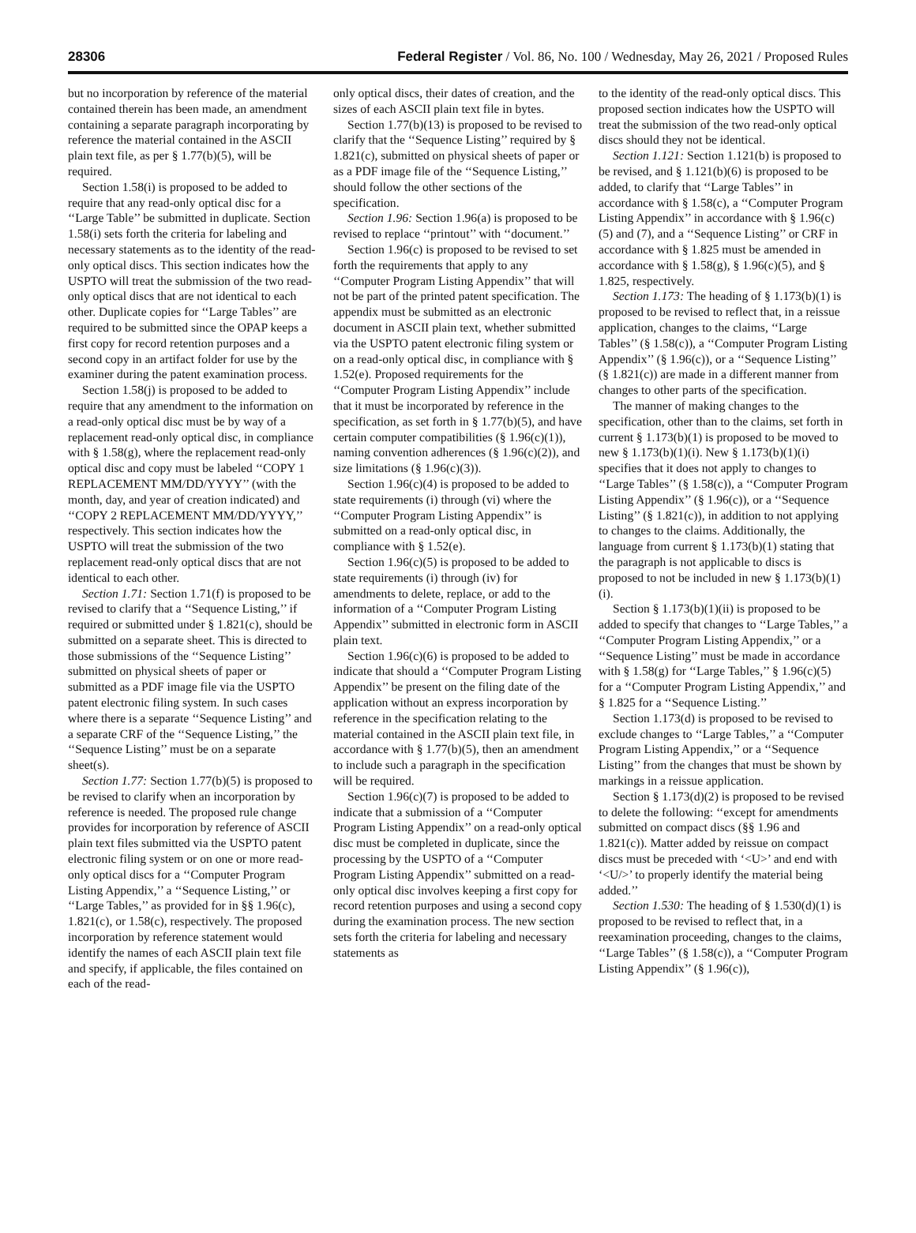28306 Federal Register / Vol. 86, No. 100 / Wednesday, May 26, 2021 / Proposed Rules
but no incorporation by reference of the material contained therein has been made, an amendment containing a separate paragraph incorporating by reference the material contained in the ASCII plain text file, as per § 1.77(b)(5), will be required.
Section 1.58(i) is proposed to be added to require that any read-only optical disc for a ‘‘Large Table’’ be submitted in duplicate. Section 1.58(i) sets forth the criteria for labeling and necessary statements as to the identity of the read-only optical discs. This section indicates how the USPTO will treat the submission of the two read-only optical discs that are not identical to each other. Duplicate copies for ‘‘Large Tables’’ are required to be submitted since the OPAP keeps a first copy for record retention purposes and a second copy in an artifact folder for use by the examiner during the patent examination process.
Section 1.58(j) is proposed to be added to require that any amendment to the information on a read-only optical disc must be by way of a replacement read-only optical disc, in compliance with § 1.58(g), where the replacement read-only optical disc and copy must be labeled ‘‘COPY 1 REPLACEMENT MM/DD/YYYY’’ (with the month, day, and year of creation indicated) and ‘‘COPY 2 REPLACEMENT MM/DD/YYYY,’’ respectively. This section indicates how the USPTO will treat the submission of the two replacement read-only optical discs that are not identical to each other.
Section 1.71: Section 1.71(f) is proposed to be revised to clarify that a ‘‘Sequence Listing,’’ if required or submitted under § 1.821(c), should be submitted on a separate sheet. This is directed to those submissions of the ‘‘Sequence Listing’’ submitted on physical sheets of paper or submitted as a PDF image file via the USPTO patent electronic filing system. In such cases where there is a separate ‘‘Sequence Listing’’ and a separate CRF of the ‘‘Sequence Listing,’’ the ‘‘Sequence Listing’’ must be on a separate sheet(s).
Section 1.77: Section 1.77(b)(5) is proposed to be revised to clarify when an incorporation by reference is needed. The proposed rule change provides for incorporation by reference of ASCII plain text files submitted via the USPTO patent electronic filing system or on one or more read-only optical discs for a ‘‘Computer Program Listing Appendix,’’ a ‘‘Sequence Listing,’’ or ‘‘Large Tables,’’ as provided for in §§ 1.96(c), 1.821(c), or 1.58(c), respectively. The proposed incorporation by reference statement would identify the names of each ASCII plain text file and specify, if applicable, the files contained on each of the read-
only optical discs, their dates of creation, and the sizes of each ASCII plain text file in bytes.
Section 1.77(b)(13) is proposed to be revised to clarify that the ‘‘Sequence Listing’’ required by § 1.821(c), submitted on physical sheets of paper or as a PDF image file of the ‘‘Sequence Listing,’’ should follow the other sections of the specification.
Section 1.96: Section 1.96(a) is proposed to be revised to replace ‘‘printout’’ with ‘‘document.’’
Section 1.96(c) is proposed to be revised to set forth the requirements that apply to any ‘‘Computer Program Listing Appendix’’ that will not be part of the printed patent specification. The appendix must be submitted as an electronic document in ASCII plain text, whether submitted via the USPTO patent electronic filing system or on a read-only optical disc, in compliance with § 1.52(e). Proposed requirements for the ‘‘Computer Program Listing Appendix’’ include that it must be incorporated by reference in the specification, as set forth in § 1.77(b)(5), and have certain computer compatibilities (§ 1.96(c)(1)), naming convention adherences (§ 1.96(c)(2)), and size limitations (§ 1.96(c)(3)).
Section 1.96(c)(4) is proposed to be added to state requirements (i) through (vi) where the ‘‘Computer Program Listing Appendix’’ is submitted on a read-only optical disc, in compliance with § 1.52(e).
Section 1.96(c)(5) is proposed to be added to state requirements (i) through (iv) for amendments to delete, replace, or add to the information of a ‘‘Computer Program Listing Appendix’’ submitted in electronic form in ASCII plain text.
Section 1.96(c)(6) is proposed to be added to indicate that should a ‘‘Computer Program Listing Appendix’’ be present on the filing date of the application without an express incorporation by reference in the specification relating to the material contained in the ASCII plain text file, in accordance with § 1.77(b)(5), then an amendment to include such a paragraph in the specification will be required.
Section 1.96(c)(7) is proposed to be added to indicate that a submission of a ‘‘Computer Program Listing Appendix’’ on a read-only optical disc must be completed in duplicate, since the processing by the USPTO of a ‘‘Computer Program Listing Appendix’’ submitted on a read-only optical disc involves keeping a first copy for record retention purposes and using a second copy during the examination process. The new section sets forth the criteria for labeling and necessary statements as
to the identity of the read-only optical discs. This proposed section indicates how the USPTO will treat the submission of the two read-only optical discs should they not be identical.
Section 1.121: Section 1.121(b) is proposed to be revised, and § 1.121(b)(6) is proposed to be added, to clarify that ‘‘Large Tables’’ in accordance with § 1.58(c), a ‘‘Computer Program Listing Appendix’’ in accordance with § 1.96(c)(5) and (7), and a ‘‘Sequence Listing’’ or CRF in accordance with § 1.825 must be amended in accordance with § 1.58(g), § 1.96(c)(5), and § 1.825, respectively.
Section 1.173: The heading of § 1.173(b)(1) is proposed to be revised to reflect that, in a reissue application, changes to the claims, ‘‘Large Tables’’ (§ 1.58(c)), a ‘‘Computer Program Listing Appendix’’ (§ 1.96(c)), or a ‘‘Sequence Listing’’ (§ 1.821(c)) are made in a different manner from changes to other parts of the specification.
The manner of making changes to the specification, other than to the claims, set forth in current § 1.173(b)(1) is proposed to be moved to new § 1.173(b)(1)(i). New § 1.173(b)(1)(i) specifies that it does not apply to changes to ‘‘Large Tables’’ (§ 1.58(c)), a ‘‘Computer Program Listing Appendix’’ (§ 1.96(c)), or a ‘‘Sequence Listing’’ (§ 1.821(c)), in addition to not applying to changes to the claims. Additionally, the language from current § 1.173(b)(1) stating that the paragraph is not applicable to discs is proposed to not be included in new § 1.173(b)(1)(i).
Section § 1.173(b)(1)(ii) is proposed to be added to specify that changes to ‘‘Large Tables,’’ a ‘‘Computer Program Listing Appendix,’’ or a ‘‘Sequence Listing’’ must be made in accordance with § 1.58(g) for ‘‘Large Tables,’’ § 1.96(c)(5) for a ‘‘Computer Program Listing Appendix,’’ and § 1.825 for a ‘‘Sequence Listing.’’
Section 1.173(d) is proposed to be revised to exclude changes to ‘‘Large Tables,’’ a ‘‘Computer Program Listing Appendix,’’ or a ‘‘Sequence Listing’’ from the changes that must be shown by markings in a reissue application.
Section § 1.173(d)(2) is proposed to be revised to delete the following: ‘‘except for amendments submitted on compact discs (§§ 1.96 and 1.821(c)). Matter added by reissue on compact discs must be preceded with ‘<U>’ and end with ‘<U/>’ to properly identify the material being added.’’
Section 1.530: The heading of § 1.530(d)(1) is proposed to be revised to reflect that, in a reexamination proceeding, changes to the claims, ‘‘Large Tables’’ (§ 1.58(c)), a ‘‘Computer Program Listing Appendix’’ (§ 1.96(c)),